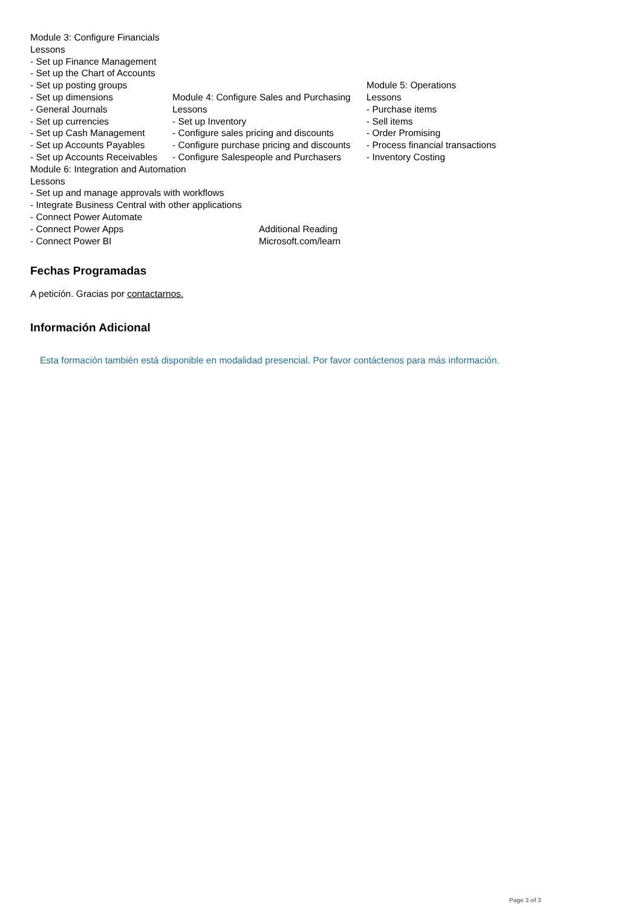Module 3: Configure Financials
Lessons
- Set up Finance Management
- Set up the Chart of Accounts
- Set up posting groups
- Set up dimensions
- General Journals
- Set up currencies
- Set up Cash Management
- Set up Accounts Payables
- Set up Accounts Receivables
Module 4: Configure Sales and Purchasing
Lessons
- Set up Inventory
- Configure sales pricing and discounts
- Configure purchase pricing and discounts
- Configure Salespeople and Purchasers
Module 5: Operations
Lessons
- Purchase items
- Sell items
- Order Promising
- Process financial transactions
- Inventory Costing
Module 6: Integration and Automation
Lessons
- Set up and manage approvals with workflows
- Integrate Business Central with other applications
- Connect Power Automate
- Connect Power Apps
- Connect Power BI
Additional Reading
Microsoft.com/learn
Fechas Programadas
A petición. Gracias por contactarnos.
Información Adicional
Esta formación también está disponible en modalidad presencial. Por favor contáctenos para más información.
Page 3 of 3